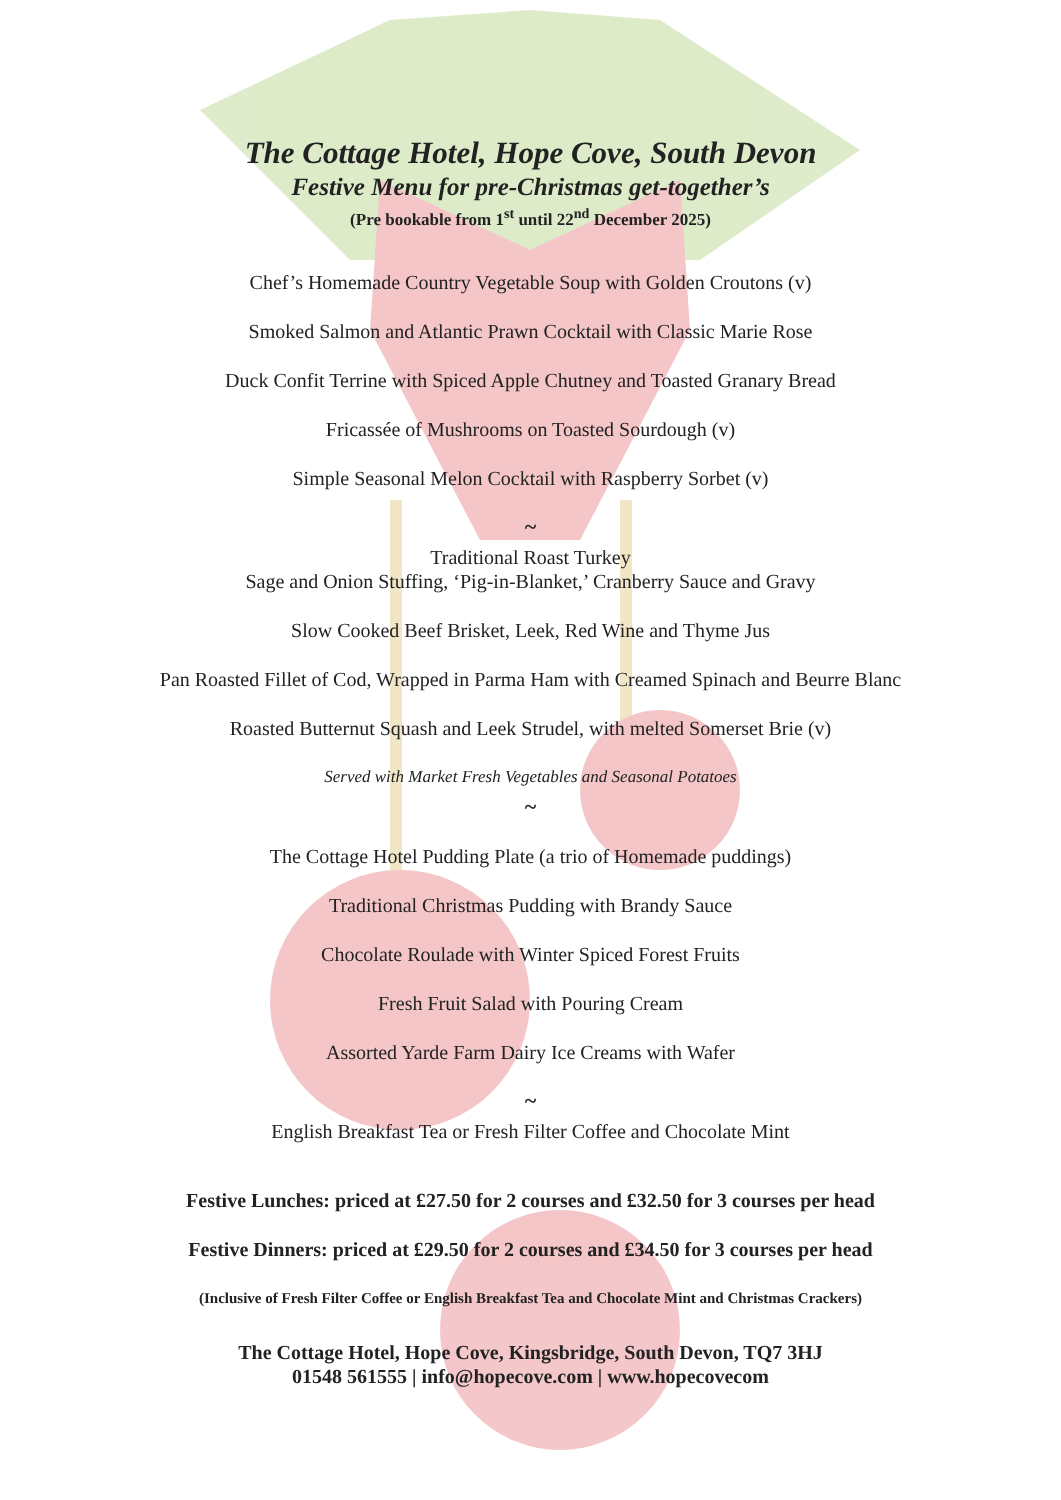The Cottage Hotel, Hope Cove, South Devon
Festive Menu for pre-Christmas get-together’s
(Pre bookable from 1<sup>st</sup> until 22<sup>nd</sup> December 2025)
Chef’s Homemade Country Vegetable Soup with Golden Croutons (v)
Smoked Salmon and Atlantic Prawn Cocktail with Classic Marie Rose
Duck Confit Terrine with Spiced Apple Chutney and Toasted Granary Bread
Fricassée of Mushrooms on Toasted Sourdough (v)
Simple Seasonal Melon Cocktail with Raspberry Sorbet (v)
~
Traditional Roast Turkey
Sage and Onion Stuffing, ‘Pig-in-Blanket,’ Cranberry Sauce and Gravy
Slow Cooked Beef Brisket, Leek, Red Wine and Thyme Jus
Pan Roasted Fillet of Cod, Wrapped in Parma Ham with Creamed Spinach and Beurre Blanc
Roasted Butternut Squash and Leek Strudel, with melted Somerset Brie (v)
Served with Market Fresh Vegetables and Seasonal Potatoes
~
The Cottage Hotel Pudding Plate (a trio of Homemade puddings)
Traditional Christmas Pudding with Brandy Sauce
Chocolate Roulade with Winter Spiced Forest Fruits
Fresh Fruit Salad with Pouring Cream
Assorted Yarde Farm Dairy Ice Creams with Wafer
~
English Breakfast Tea or Fresh Filter Coffee and Chocolate Mint
Festive Lunches: priced at £27.50 for 2 courses and £32.50 for 3 courses per head
Festive Dinners: priced at £29.50 for 2 courses and £34.50 for 3 courses per head
(Inclusive of Fresh Filter Coffee or English Breakfast Tea and Chocolate Mint and Christmas Crackers)
The Cottage Hotel, Hope Cove, Kingsbridge, South Devon, TQ7 3HJ
01548 561555 | info@hopecove.com | www.hopecovecom